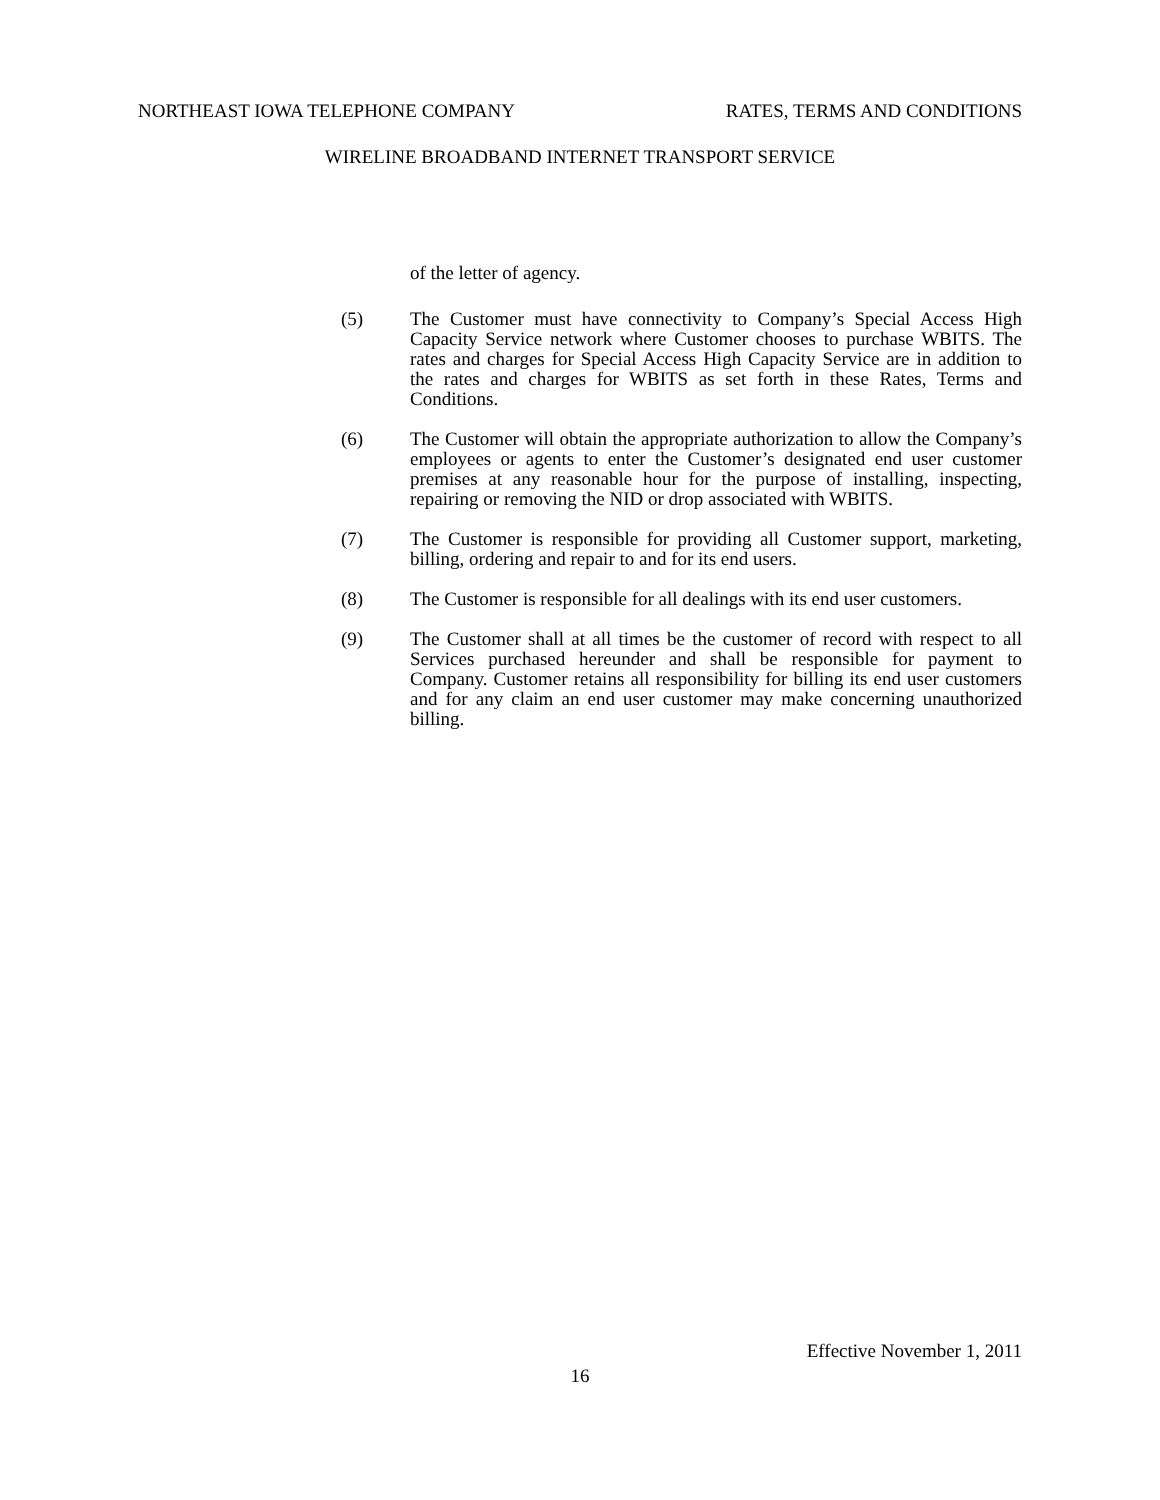NORTHEAST IOWA TELEPHONE COMPANY RATES, TERMS AND CONDITIONS
WIRELINE BROADBAND INTERNET TRANSPORT SERVICE
of the letter of agency.
(5) The Customer must have connectivity to Company’s Special Access High Capacity Service network where Customer chooses to purchase WBITS. The rates and charges for Special Access High Capacity Service are in addition to the rates and charges for WBITS as set forth in these Rates, Terms and Conditions.
(6) The Customer will obtain the appropriate authorization to allow the Company’s employees or agents to enter the Customer’s designated end user customer premises at any reasonable hour for the purpose of installing, inspecting, repairing or removing the NID or drop associated with WBITS.
(7) The Customer is responsible for providing all Customer support, marketing, billing, ordering and repair to and for its end users.
(8) The Customer is responsible for all dealings with its end user customers.
(9) The Customer shall at all times be the customer of record with respect to all Services purchased hereunder and shall be responsible for payment to Company. Customer retains all responsibility for billing its end user customers and for any claim an end user customer may make concerning unauthorized billing.
Effective November 1, 2011
16